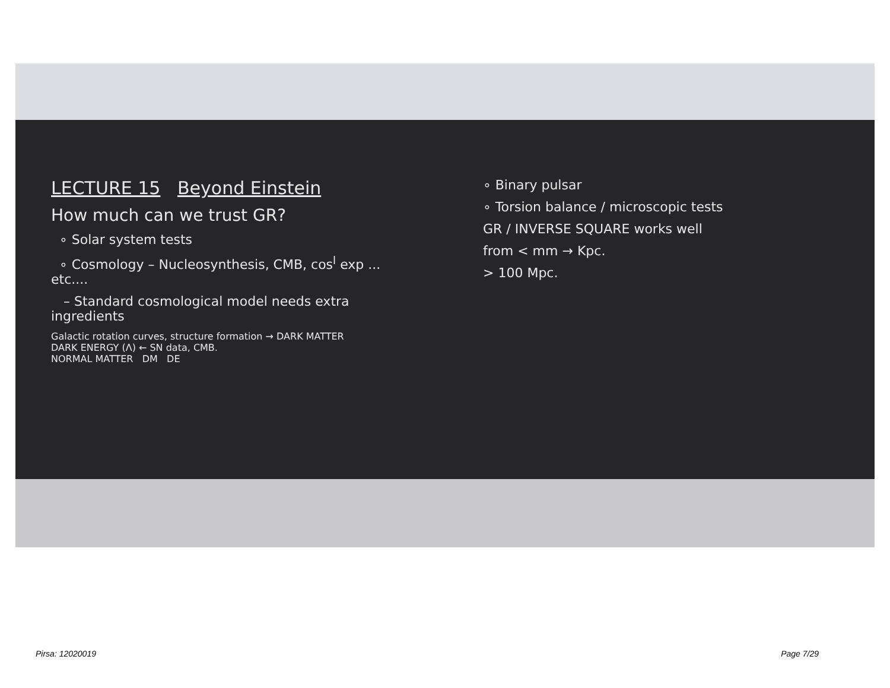LECTURE 15 Beyond Einstein
How much can we trust GR?
∘ Solar system tests
∘ Cosmology – Nucleosynthesis, CMB, cos<sup>l</sup> exp ... etc....
– Standard cosmological model needs extra ingredients
Galactic rotation curves, structure formation → DARK MATTER
DARK ENERGY (Λ) ← SN data, CMB.
NORMAL MATTER DM DE
∘ Binary pulsar
∘ Torsion balance / microscopic tests
GR / INVERSE SQUARE works well
from < mm → Kpc.
> 100 Mpc.
Pirsa: 12020019 Page 7/29